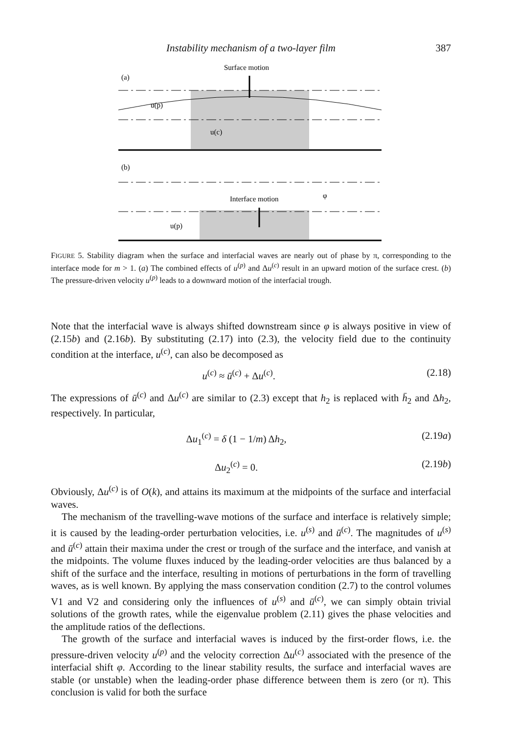Instability mechanism of a two-layer film
387
Surface motion
(a)
u(p)
u(c)
(b)
Interface motion
φ
u(p)
FIGURE 5. Stability diagram when the surface and interfacial waves are nearly out of phase by π, corresponding to the interface mode for m > 1. (a) The combined effects of u<sup>(p)</sup> and Δu<sup>(c)</sup> result in an upward motion of the surface crest. (b) The pressure-driven velocity u<sup>(p)</sup> leads to a downward motion of the interfacial trough.
Note that the interfacial wave is always shifted downstream since φ is always positive in view of (2.15b) and (2.16b). By substituting (2.17) into (2.3), the velocity field due to the continuity condition at the interface, u<sup>(c)</sup>, can also be decomposed as
u<sup>(c)</sup> ≈ ū<sup>(c)</sup> + Δu<sup>(c)</sup>. (2.18)
The expressions of ū<sup>(c)</sup> and Δu<sup>(c)</sup> are similar to (2.3) except that h<sub>2</sub> is replaced with h̄<sub>2</sub> and Δh<sub>2</sub>, respectively. In particular,
Δu<sub>1</sub><sup>(c)</sup> = δ (1 − 1/m) Δh<sub>2</sub>, (2.19a)
Δu<sub>2</sub><sup>(c)</sup> = 0. (2.19b)
Obviously, Δu<sup>(c)</sup> is of O(k), and attains its maximum at the midpoints of the surface and interfacial waves.
The mechanism of the travelling-wave motions of the surface and interface is relatively simple; it is caused by the leading-order perturbation velocities, i.e. u<sup>(s)</sup> and ū<sup>(c)</sup>. The magnitudes of u<sup>(s)</sup> and ū<sup>(c)</sup> attain their maxima under the crest or trough of the surface and the interface, and vanish at the midpoints. The volume fluxes induced by the leading-order velocities are thus balanced by a shift of the surface and the interface, resulting in motions of perturbations in the form of travelling waves, as is well known. By applying the mass conservation condition (2.7) to the control volumes V1 and V2 and considering only the influences of u<sup>(s)</sup> and ū<sup>(c)</sup>, we can simply obtain trivial solutions of the growth rates, while the eigenvalue problem (2.11) gives the phase velocities and the amplitude ratios of the deflections.
The growth of the surface and interfacial waves is induced by the first-order flows, i.e. the pressure-driven velocity u<sup>(p)</sup> and the velocity correction Δu<sup>(c)</sup> associated with the presence of the interfacial shift φ. According to the linear stability results, the surface and interfacial waves are stable (or unstable) when the leading-order phase difference between them is zero (or π). This conclusion is valid for both the surface